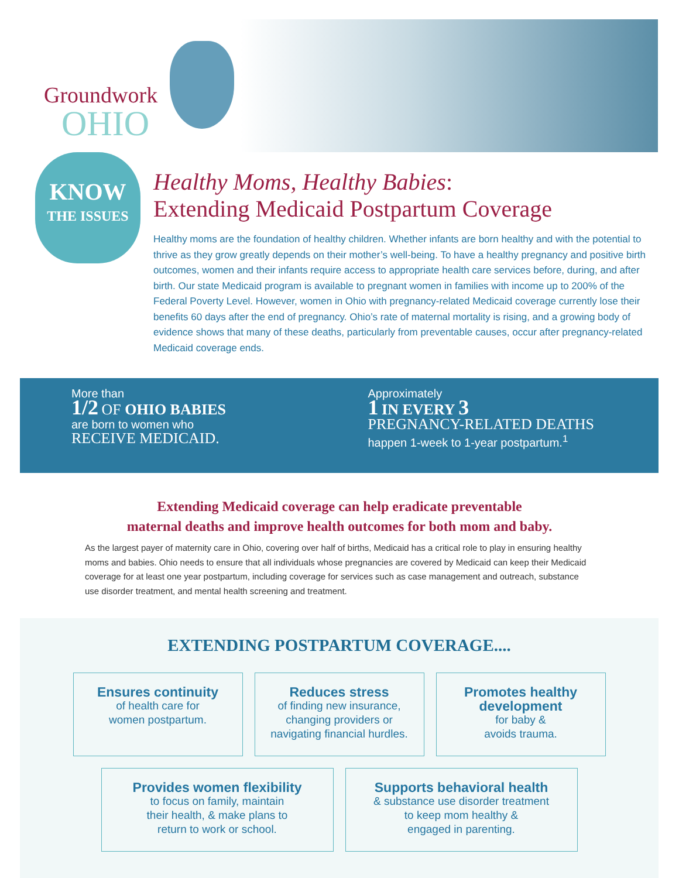Groundwork
OHIO
KNOW
THE ISSUES
Healthy Moms, Healthy Babies:
Extending Medicaid Postpartum Coverage
Healthy moms are the foundation of healthy children. Whether infants are born healthy and with the potential to thrive as they grow greatly depends on their mother’s well-being. To have a healthy pregnancy and positive birth outcomes, women and their infants require access to appropriate health care services before, during, and after birth. Our state Medicaid program is available to pregnant women in families with income up to 200% of the Federal Poverty Level. However, women in Ohio with pregnancy-related Medicaid coverage currently lose their benefits 60 days after the end of pregnancy. Ohio’s rate of maternal mortality is rising, and a growing body of evidence shows that many of these deaths, particularly from preventable causes, occur after pregnancy-related Medicaid coverage ends.
More than
1/2 OF OHIO BABIES
are born to women who
RECEIVE MEDICAID.
Approximately
1 IN EVERY 3
PREGNANCY-RELATED DEATHS
happen 1-week to 1-year postpartum.<sup>1</sup>
Extending Medicaid coverage can help eradicate preventable
maternal deaths and improve health outcomes for both mom and baby.
As the largest payer of maternity care in Ohio, covering over half of births, Medicaid has a critical role to play in ensuring healthy moms and babies. Ohio needs to ensure that all individuals whose pregnancies are covered by Medicaid can keep their Medicaid coverage for at least one year postpartum, including coverage for services such as case management and outreach, substance use disorder treatment, and mental health screening and treatment.
EXTENDING POSTPARTUM COVERAGE....
Ensures continuity
of health care for
women postpartum.
Reduces stress
of finding new insurance,
changing providers or
navigating financial hurdles.
Promotes healthy development
for baby &
avoids trauma.
Provides women flexibility
to focus on family, maintain
their health, & make plans to
return to work or school.
Supports behavioral health
& substance use disorder treatment
to keep mom healthy &
engaged in parenting.